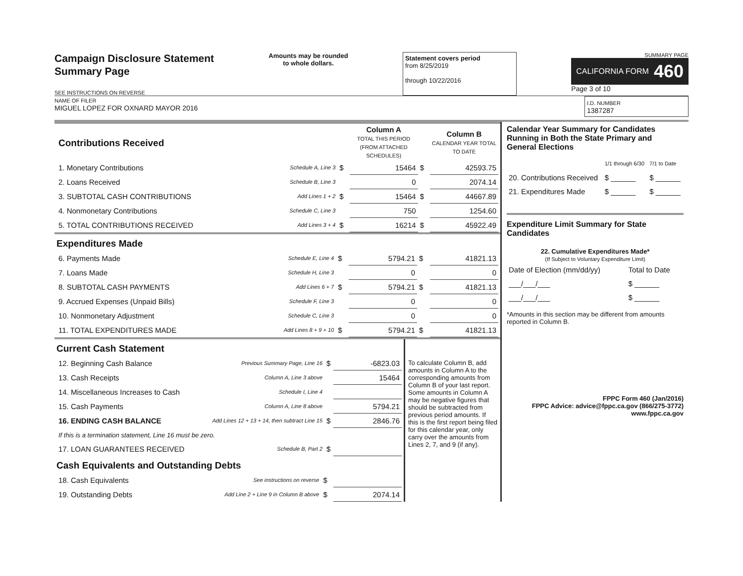Campaign Disclosure Statement
Summary Page
SEE INSTRUCTIONS ON REVERSE
Amounts may be rounded
to whole dollars.
Statement covers period
from 8/25/2019
through 10/22/2016
SUMMARY PAGE
CALIFORNIA FORM 460
Page 3 of 10
NAME OF FILER
MIGUEL LOPEZ FOR OXNARD MAYOR 2016
I.D. NUMBER
1387287
| Contributions Received | | | Column A TOTAL THIS PERIOD (FROM ATTACHED SCHEDULES) | | Column B CALENDAR YEAR TOTAL TO DATE |
| 1. Monetary Contributions | Schedule A, Line 3 | $ | 15464 | $ | 42593.75 |
| 2. Loans Received | Schedule B, Line 3 | | 0 | | 2074.14 |
| 3. SUBTOTAL CASH CONTRIBUTIONS | Add Lines 1 + 2 | $ | 15464 | $ | 44667.89 |
| 4. Nonmonetary Contributions | Schedule C, Line 3 | | 750 | | 1254.60 |
| 5. TOTAL CONTRIBUTIONS RECEIVED | Add Lines 3 + 4 | $ | 16214 | $ | 45922.49 |
Expenditures Made
| 6. Payments Made | Schedule E, Line 4 | $ | 5794.21 | $ | 41821.13 |
| 7. Loans Made | Schedule H, Line 3 | | 0 | | 0 |
| 8. SUBTOTAL CASH PAYMENTS | Add Lines 6 + 7 | $ | 5794.21 | $ | 41821.13 |
| 9. Accrued Expenses (Unpaid Bills) | Schedule F, Line 3 | | 0 | | 0 |
| 10. Nonmonetary Adjustment | Schedule C, Line 3 | | 0 | | 0 |
| 11. TOTAL EXPENDITURES MADE | Add Lines 8 + 9 + 10 | $ | 5794.21 | $ | 41821.13 |
Current Cash Statement
| 12. Beginning Cash Balance | Previous Summary Page, Line 16 | $ | -6823.03 |
| 13. Cash Receipts | Column A, Line 3 above | | 15464 |
| 14. Miscellaneous Increases to Cash | Schedule I, Line 4 | | |
| 15. Cash Payments | Column A, Line 8 above | | 5794.21 |
| 16. ENDING CASH BALANCE | Add Lines 12 + 13 + 14, then subtract Line 15 | $ | 2846.76 |
| If this is a termination statement, Line 16 must be zero. | | | |
| 17. LOAN GUARANTEES RECEIVED | Schedule B, Part 2 | $ | |
Cash Equivalents and Outstanding Debts
| 18. Cash Equivalents | See instructions on reverse | $ | |
| 19. Outstanding Debts | Add Line 2 + Line 9 in Column B above | $ | 2074.14 |
To calculate Column B, add amounts in Column A to the corresponding amounts from Column B of your last report. Some amounts in Column A may be negative figures that should be subtracted from previous period amounts. If this is the first report being filed for this calendar year, only carry over the amounts from Lines 2, 7, and 9 (if any).
Calendar Year Summary for Candidates Running in Both the State Primary and General Elections
| | 1/1 through 6/30 | 7/1 to Date |
| 20. Contributions Received | $ ______ | $ ______ |
| 21. Expenditures Made | $ ______ | $ ______ |
Expenditure Limit Summary for State Candidates
22. Cumulative Expenditures Made*
(If Subject to Voluntary Expenditure Limit)
| Date of Election (mm/dd/yy) | Total to Date |
| ___/___/___ | $ ______ |
| ___/___/___ | $ ______ |
*Amounts in this section may be different from amounts reported in Column B.
FPPC Form 460 (Jan/2016)
FPPC Advice: advice@fppc.ca.gov (866/275-3772)
www.fppc.ca.gov